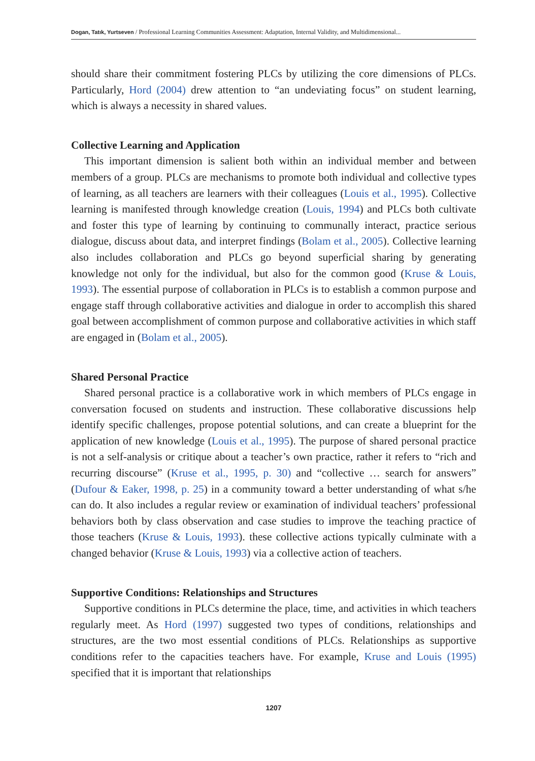Dogan, Tatık, Yurtseven / Professional Learning Communities Assessment: Adaptation, Internal Validity, and Multidimensional...
should share their commitment fostering PLCs by utilizing the core dimensions of PLCs. Particularly, Hord (2004) drew attention to “an undeviating focus” on student learning, which is always a necessity in shared values.
Collective Learning and Application
This important dimension is salient both within an individual member and between members of a group. PLCs are mechanisms to promote both individual and collective types of learning, as all teachers are learners with their colleagues (Louis et al., 1995). Collective learning is manifested through knowledge creation (Louis, 1994) and PLCs both cultivate and foster this type of learning by continuing to communally interact, practice serious dialogue, discuss about data, and interpret findings (Bolam et al., 2005). Collective learning also includes collaboration and PLCs go beyond superficial sharing by generating knowledge not only for the individual, but also for the common good (Kruse & Louis, 1993). The essential purpose of collaboration in PLCs is to establish a common purpose and engage staff through collaborative activities and dialogue in order to accomplish this shared goal between accomplishment of common purpose and collaborative activities in which staff are engaged in (Bolam et al., 2005).
Shared Personal Practice
Shared personal practice is a collaborative work in which members of PLCs engage in conversation focused on students and instruction. These collaborative discussions help identify specific challenges, propose potential solutions, and can create a blueprint for the application of new knowledge (Louis et al., 1995). The purpose of shared personal practice is not a self-analysis or critique about a teacher’s own practice, rather it refers to “rich and recurring discourse” (Kruse et al., 1995, p. 30) and “collective … search for answers” (Dufour & Eaker, 1998, p. 25) in a community toward a better understanding of what s/he can do. It also includes a regular review or examination of individual teachers’ professional behaviors both by class observation and case studies to improve the teaching practice of those teachers (Kruse & Louis, 1993). these collective actions typically culminate with a changed behavior (Kruse & Louis, 1993) via a collective action of teachers.
Supportive Conditions: Relationships and Structures
Supportive conditions in PLCs determine the place, time, and activities in which teachers regularly meet. As Hord (1997) suggested two types of conditions, relationships and structures, are the two most essential conditions of PLCs. Relationships as supportive conditions refer to the capacities teachers have. For example, Kruse and Louis (1995) specified that it is important that relationships
1207